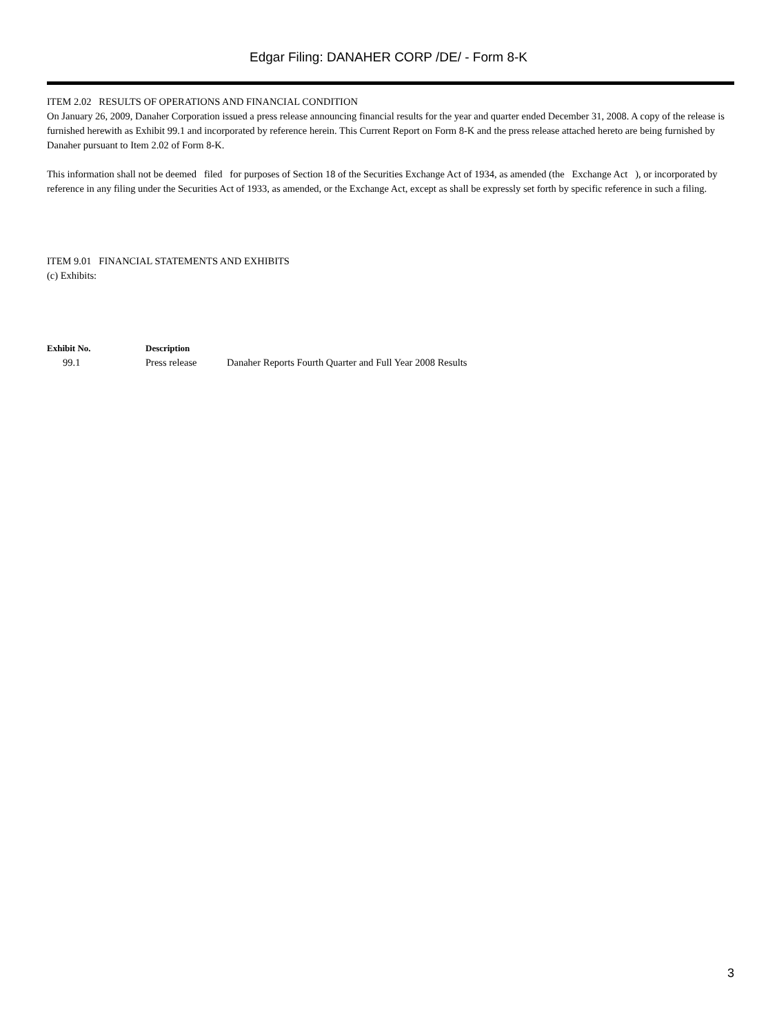Edgar Filing: DANAHER CORP /DE/ - Form 8-K
ITEM 2.02 RESULTS OF OPERATIONS AND FINANCIAL CONDITION
On January 26, 2009, Danaher Corporation issued a press release announcing financial results for the year and quarter ended December 31, 2008. A copy of the release is furnished herewith as Exhibit 99.1 and incorporated by reference herein. This Current Report on Form 8-K and the press release attached hereto are being furnished by Danaher pursuant to Item 2.02 of Form 8-K.
This information shall not be deemed filed for purposes of Section 18 of the Securities Exchange Act of 1934, as amended (the Exchange Act ), or incorporated by reference in any filing under the Securities Act of 1933, as amended, or the Exchange Act, except as shall be expressly set forth by specific reference in such a filing.
ITEM 9.01 FINANCIAL STATEMENTS AND EXHIBITS
(c) Exhibits:
| Exhibit No. | Description | |
| --- | --- | --- |
| 99.1 | Press release | Danaher Reports Fourth Quarter and Full Year 2008 Results |
3